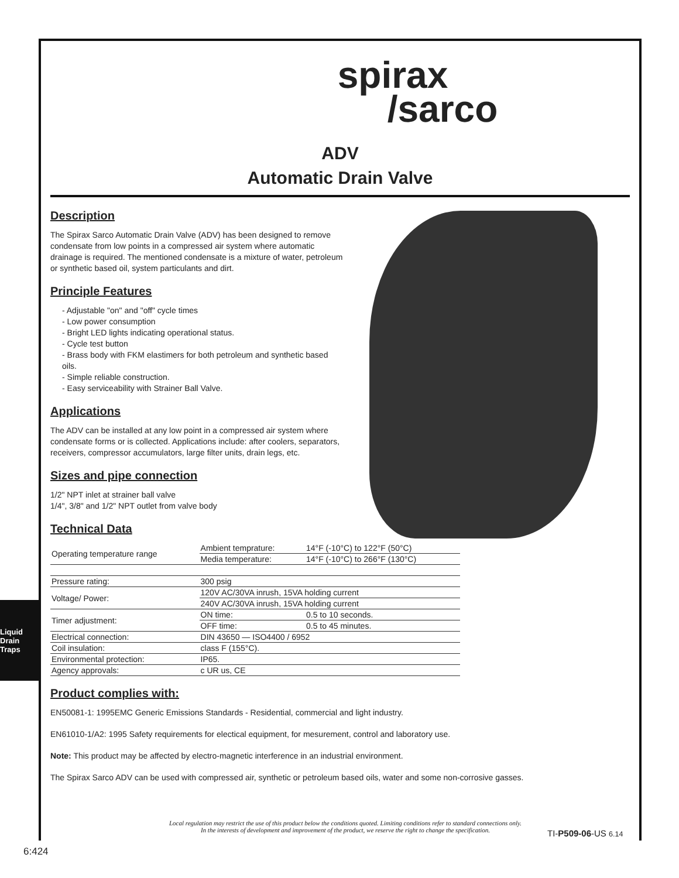Liquid Drain Traps
spirax
/sarco
ADV
Automatic Drain Valve
Description
The Spirax Sarco Automatic Drain Valve (ADV) has been designed to remove condensate from low points in a compressed air system where automatic drainage is required. The mentioned condensate is a mixture of water, petroleum or synthetic based oil, system particulants and dirt.
Principle Features
- Adjustable "on" and "off" cycle times
- Low power consumption
- Bright LED lights indicating operational status.
- Cycle test button
- Brass body with FKM elastimers for both petroleum and synthetic based oils.
- Simple reliable construction.
- Easy serviceability with Strainer Ball Valve.
Applications
The ADV can be installed at any low point in a compressed air system where condensate forms or is collected. Applications include: after coolers, separators, receivers, compressor accumulators, large filter units, drain legs, etc.
Sizes and pipe connection
1/2" NPT inlet at strainer ball valve
1/4", 3/8" and 1/2" NPT outlet from valve body
Technical Data
| Operating temperature range | Ambient temprature: | 14°F (-10°C) to 122°F (50°C) |
| | Media temperature: | 14°F (-10°C) to 266°F (130°C) |
| Pressure rating: | 300 psig | |
| Voltage/ Power: | 120V AC/30VA inrush, 15VA holding current | |
| | 240V AC/30VA inrush, 15VA holding current | |
| Timer adjustment: | ON time: | 0.5 to 10 seconds. |
| | OFF time: | 0.5 to 45 minutes. |
| Electrical connection: | DIN 43650 — ISO4400 / 6952 | |
| Coil insulation: | class F (155°C). | |
| Environmental protection: | IP65. | |
| Agency approvals: | c UR us, CE | |
Product complies with:
EN50081-1: 1995EMC Generic Emissions Standards - Residential, commercial and light industry.
EN61010-1/A2: 1995 Safety requirements for electical equipment, for mesurement, control and laboratory use.
Note: This product may be affected by electro-magnetic interference in an industrial environment.
The Spirax Sarco ADV can be used with compressed air, synthetic or petroleum based oils, water and some non-corrosive gasses.
Local regulation may restrict the use of this product below the conditions quoted. Limiting conditions refer to standard connections only.
In the interests of development and improvement of the product, we reserve the right to change the specification.
TI-P509-06-US 6.14
6:424